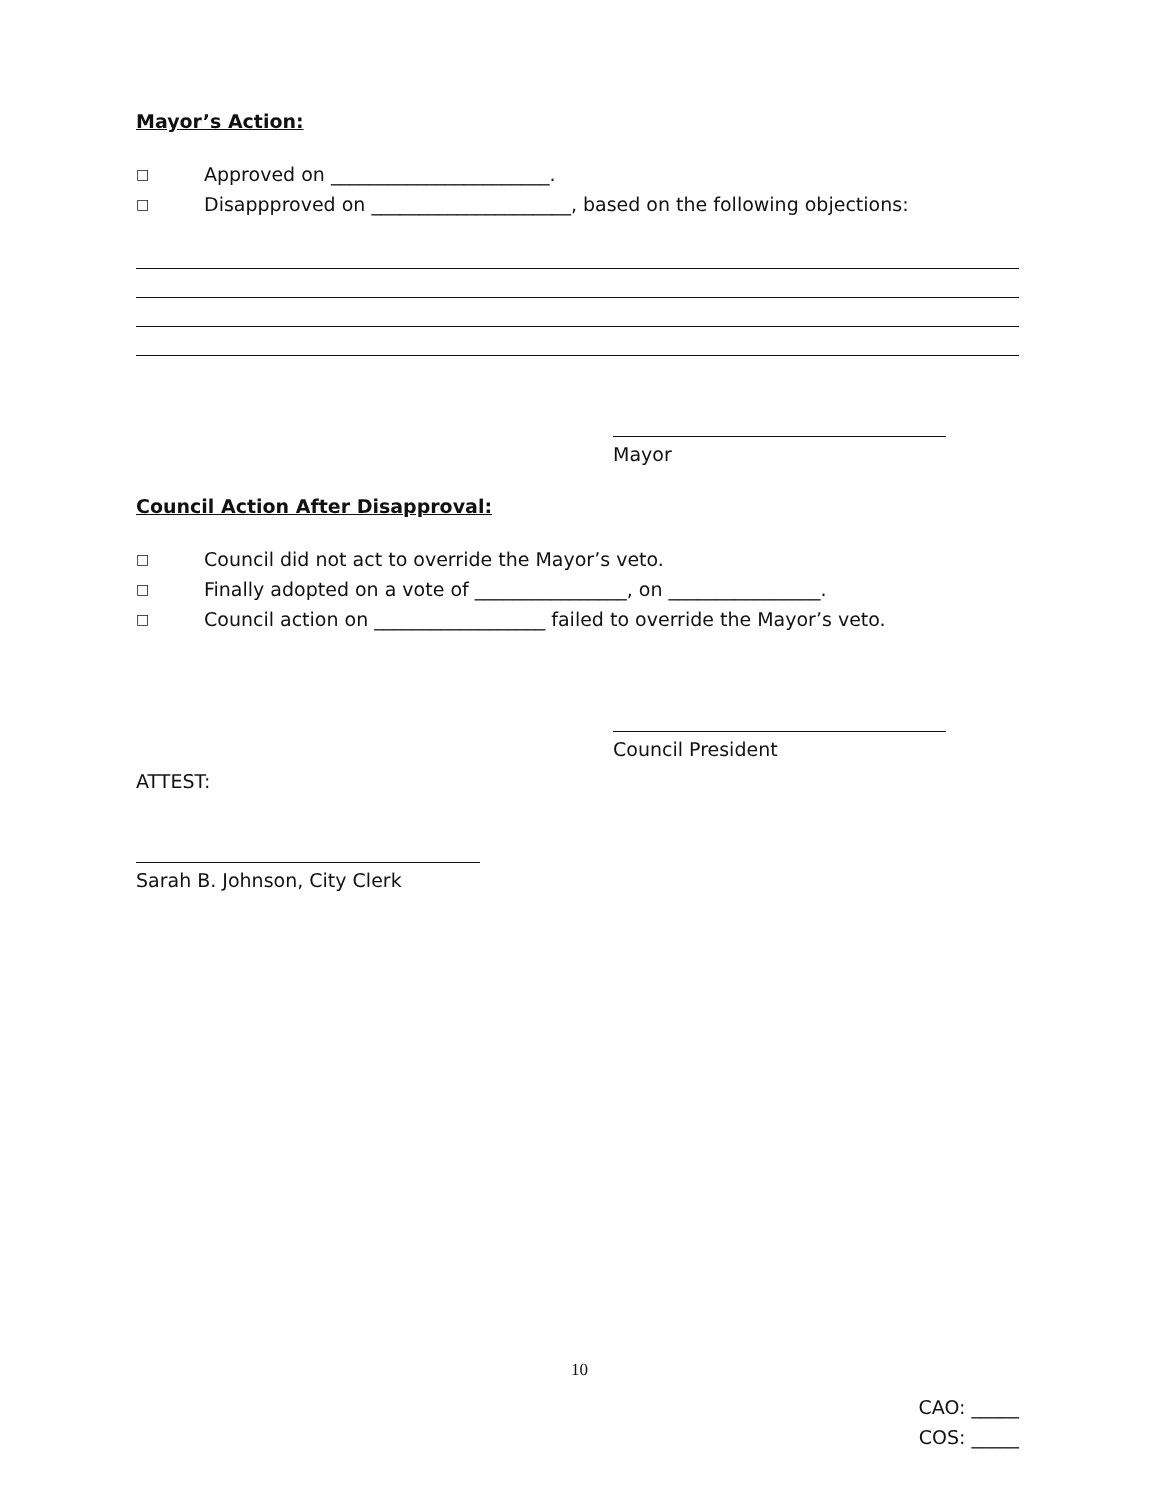Mayor’s Action:
□ Approved on _______________________.
□ Disappproved on _____________________, based on the following objections:
Mayor
Council Action After Disapproval:
□ Council did not act to override the Mayor’s veto.
□ Finally adopted on a vote of ________________, on ________________.
□ Council action on __________________ failed to override the Mayor’s veto.
Council President
ATTEST:
Sarah B. Johnson, City Clerk
10
CAO: _____
COS: _____